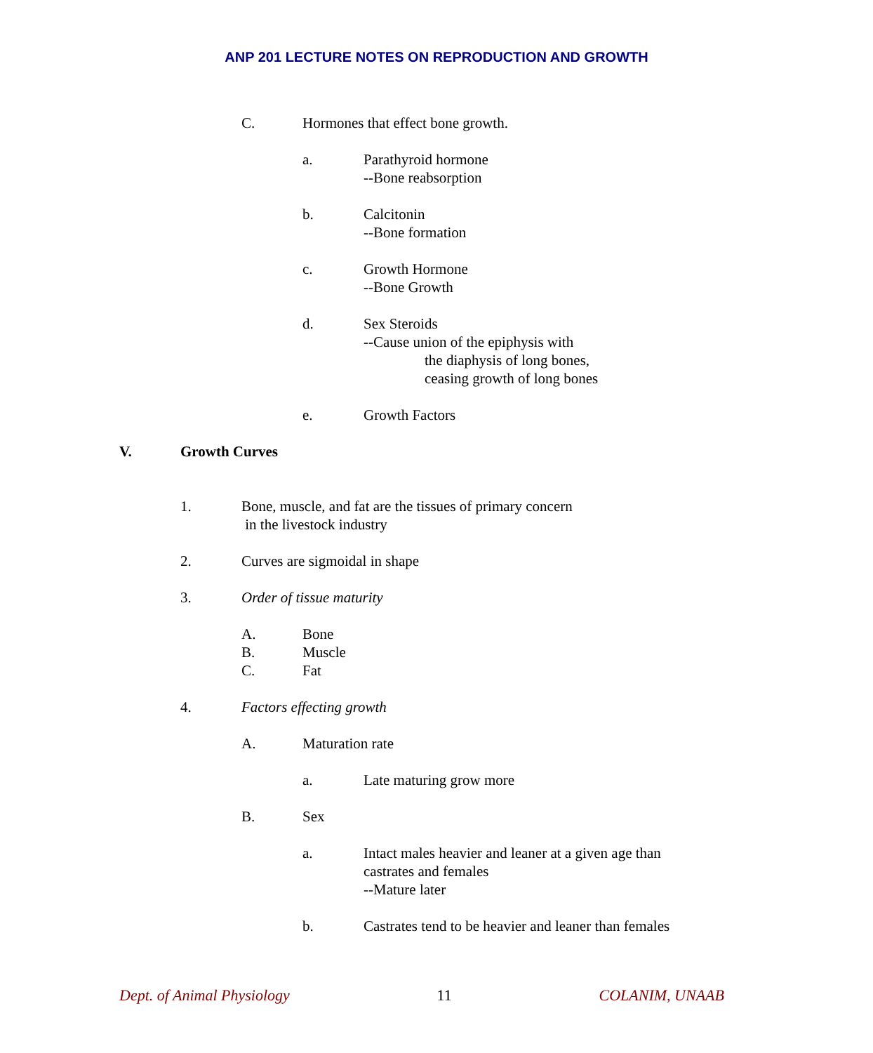ANP 201 LECTURE NOTES ON REPRODUCTION AND GROWTH
C. Hormones that effect bone growth.
a. Parathyroid hormone
--Bone reabsorption
b. Calcitonin
--Bone formation
c. Growth Hormone
--Bone Growth
d. Sex Steroids
--Cause union of the epiphysis with
the diaphysis of long bones,
ceasing growth of long bones
e. Growth Factors
V. Growth Curves
1. Bone, muscle, and fat are the tissues of primary concern
in the livestock industry
2. Curves are sigmoidal in shape
3. Order of tissue maturity
A. Bone
B. Muscle
C. Fat
4. Factors effecting growth
A. Maturation rate
a. Late maturing grow more
B. Sex
a. Intact males heavier and leaner at a given age than
castrates and females
--Mature later
b. Castrates tend to be heavier and leaner than females
Dept. of Animal Physiology 11 COLANIM, UNAAB